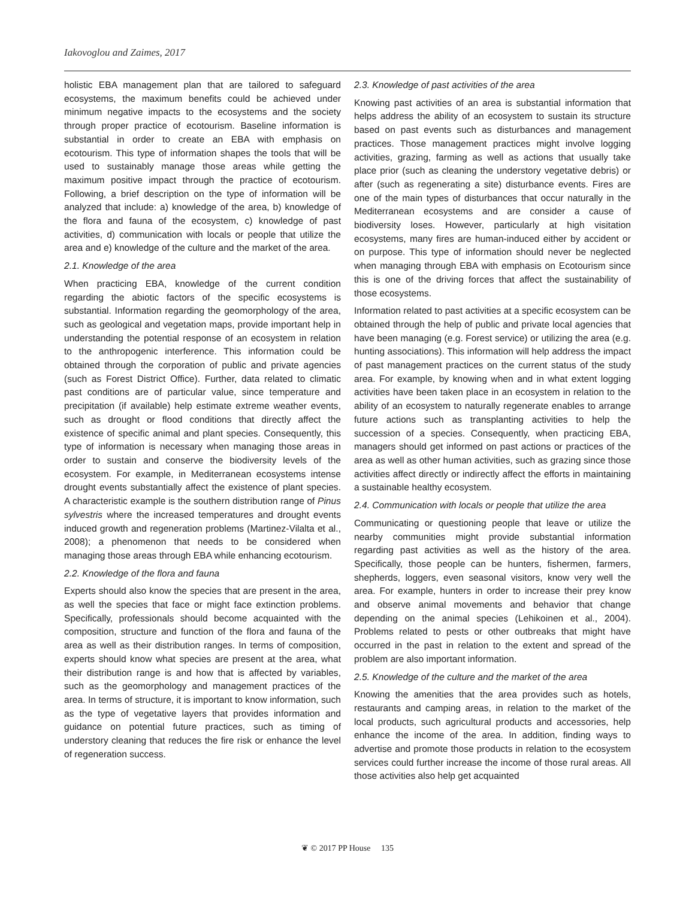Iakovoglou and Zaimes, 2017
holistic EBA management plan that are tailored to safeguard ecosystems, the maximum benefits could be achieved under minimum negative impacts to the ecosystems and the society through proper practice of ecotourism. Baseline information is substantial in order to create an EBA with emphasis on ecotourism. This type of information shapes the tools that will be used to sustainably manage those areas while getting the maximum positive impact through the practice of ecotourism. Following, a brief description on the type of information will be analyzed that include: a) knowledge of the area, b) knowledge of the flora and fauna of the ecosystem, c) knowledge of past activities, d) communication with locals or people that utilize the area and e) knowledge of the culture and the market of the area.
2.1. Knowledge of the area
When practicing EBA, knowledge of the current condition regarding the abiotic factors of the specific ecosystems is substantial. Information regarding the geomorphology of the area, such as geological and vegetation maps, provide important help in understanding the potential response of an ecosystem in relation to the anthropogenic interference. This information could be obtained through the corporation of public and private agencies (such as Forest District Office). Further, data related to climatic past conditions are of particular value, since temperature and precipitation (if available) help estimate extreme weather events, such as drought or flood conditions that directly affect the existence of specific animal and plant species. Consequently, this type of information is necessary when managing those areas in order to sustain and conserve the biodiversity levels of the ecosystem. For example, in Mediterranean ecosystems intense drought events substantially affect the existence of plant species. A characteristic example is the southern distribution range of Pinus sylvestris where the increased temperatures and drought events induced growth and regeneration problems (Martinez-Vilalta et al., 2008); a phenomenon that needs to be considered when managing those areas through EBA while enhancing ecotourism.
2.2. Knowledge of the flora and fauna
Experts should also know the species that are present in the area, as well the species that face or might face extinction problems. Specifically, professionals should become acquainted with the composition, structure and function of the flora and fauna of the area as well as their distribution ranges. In terms of composition, experts should know what species are present at the area, what their distribution range is and how that is affected by variables, such as the geomorphology and management practices of the area. In terms of structure, it is important to know information, such as the type of vegetative layers that provides information and guidance on potential future practices, such as timing of understory cleaning that reduces the fire risk or enhance the level of regeneration success.
2.3. Knowledge of past activities of the area
Knowing past activities of an area is substantial information that helps address the ability of an ecosystem to sustain its structure based on past events such as disturbances and management practices. Those management practices might involve logging activities, grazing, farming as well as actions that usually take place prior (such as cleaning the understory vegetative debris) or after (such as regenerating a site) disturbance events. Fires are one of the main types of disturbances that occur naturally in the Mediterranean ecosystems and are consider a cause of biodiversity loses. However, particularly at high visitation ecosystems, many fires are human-induced either by accident or on purpose. This type of information should never be neglected when managing through EBA with emphasis on Ecotourism since this is one of the driving forces that affect the sustainability of those ecosystems.
Information related to past activities at a specific ecosystem can be obtained through the help of public and private local agencies that have been managing (e.g. Forest service) or utilizing the area (e.g. hunting associations). This information will help address the impact of past management practices on the current status of the study area. For example, by knowing when and in what extent logging activities have been taken place in an ecosystem in relation to the ability of an ecosystem to naturally regenerate enables to arrange future actions such as transplanting activities to help the succession of a species. Consequently, when practicing EBA, managers should get informed on past actions or practices of the area as well as other human activities, such as grazing since those activities affect directly or indirectly affect the efforts in maintaining a sustainable healthy ecosystem.
2.4. Communication with locals or people that utilize the area
Communicating or questioning people that leave or utilize the nearby communities might provide substantial information regarding past activities as well as the history of the area. Specifically, those people can be hunters, fishermen, farmers, shepherds, loggers, even seasonal visitors, know very well the area. For example, hunters in order to increase their prey know and observe animal movements and behavior that change depending on the animal species (Lehikoinen et al., 2004). Problems related to pests or other outbreaks that might have occurred in the past in relation to the extent and spread of the problem are also important information.
2.5. Knowledge of the culture and the market of the area
Knowing the amenities that the area provides such as hotels, restaurants and camping areas, in relation to the market of the local products, such agricultural products and accessories, help enhance the income of the area. In addition, finding ways to advertise and promote those products in relation to the ecosystem services could further increase the income of those rural areas. All those activities also help get acquainted
❦ © 2017 PP House 135